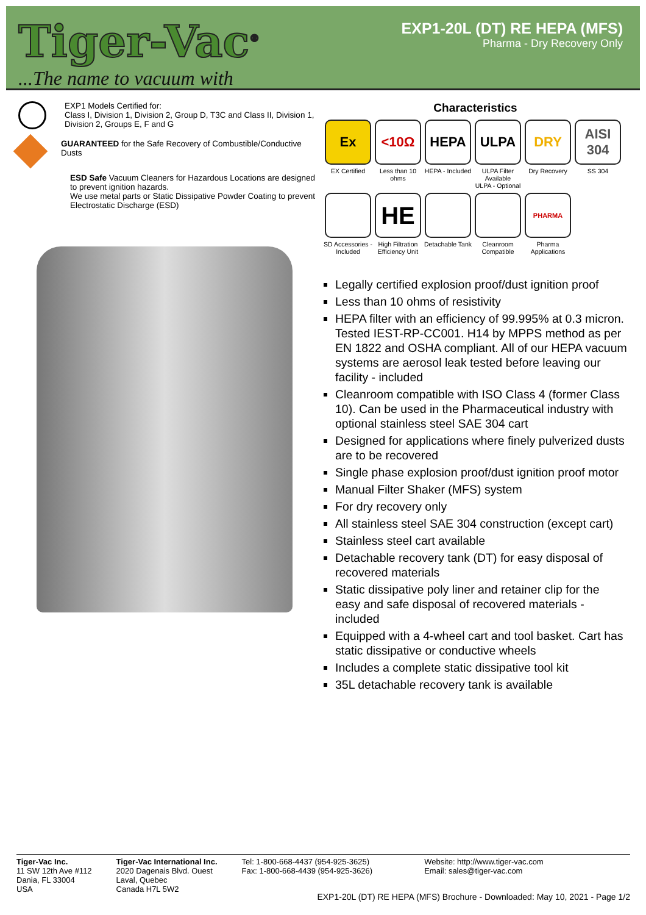Tiger-Vac<sup>®</sup>
...The name to vacuum with
EXP1-20L (DT) RE HEPA (MFS)
Pharma - Dry Recovery Only
EXP1 Models Certified for:
Class I, Division 1, Division 2, Group D, T3C and Class II, Division 1, Division 2, Groups E, F and G
GUARANTEED for the Safe Recovery of Combustible/Conductive Dusts
ESD Safe Vacuum Cleaners for Hazardous Locations are designed to prevent ignition hazards.
We use metal parts or Static Dissipative Powder Coating to prevent Electrostatic Discharge (ESD)
Characteristics
Ex
EX Certified
<10Ω
Less than 10 ohms
HEPA
HEPA - Included
ULPA
ULPA Filter Available
ULPA - Optional
DRY
Dry Recovery
AISI 304
SS 304
SD Accessories - Included
HE
High Filtration Efficiency Unit
Detachable Tank
Cleanroom Compatible
PHARMA
Pharma Applications
Legally certified explosion proof/dust ignition proof
Less than 10 ohms of resistivity
HEPA filter with an efficiency of 99.995% at 0.3 micron. Tested IEST-RP-CC001. H14 by MPPS method as per EN 1822 and OSHA compliant. All of our HEPA vacuum systems are aerosol leak tested before leaving our facility - included
Cleanroom compatible with ISO Class 4 (former Class 10). Can be used in the Pharmaceutical industry with optional stainless steel SAE 304 cart
Designed for applications where finely pulverized dusts are to be recovered
Single phase explosion proof/dust ignition proof motor
Manual Filter Shaker (MFS) system
For dry recovery only
All stainless steel SAE 304 construction (except cart)
Stainless steel cart available
Detachable recovery tank (DT) for easy disposal of recovered materials
Static dissipative poly liner and retainer clip for the easy and safe disposal of recovered materials - included
Equipped with a 4-wheel cart and tool basket. Cart has static dissipative or conductive wheels
Includes a complete static dissipative tool kit
35L detachable recovery tank is available
Tiger-Vac Inc.
11 SW 12th Ave #112
Dania, FL 33004
USA
Tiger-Vac International Inc.
2020 Dagenais Blvd. Ouest
Laval, Quebec
Canada H7L 5W2
Tel: 1-800-668-4437 (954-925-3625)
Fax: 1-800-668-4439 (954-925-3626)
Website: http://www.tiger-vac.com
Email: sales@tiger-vac.com
EXP1-20L (DT) RE HEPA (MFS) Brochure - Downloaded: May 10, 2021 - Page 1/2